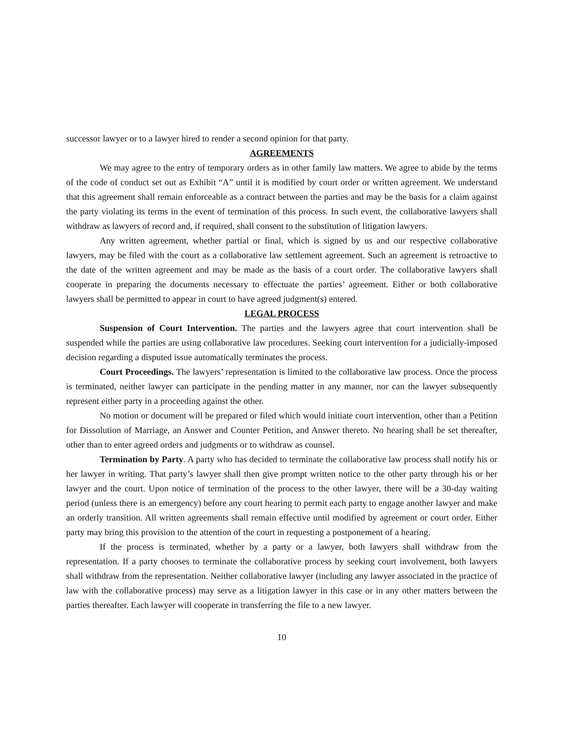successor lawyer or to a lawyer hired to render a second opinion for that party.
AGREEMENTS
We may agree to the entry of temporary orders as in other family law matters. We agree to abide by the terms of the code of conduct set out as Exhibit “A” until it is modified by court order or written agreement. We understand that this agreement shall remain enforceable as a contract between the parties and may be the basis for a claim against the party violating its terms in the event of termination of this process. In such event, the collaborative lawyers shall withdraw as lawyers of record and, if required, shall consent to the substitution of litigation lawyers.
Any written agreement, whether partial or final, which is signed by us and our respective collaborative lawyers, may be filed with the court as a collaborative law settlement agreement. Such an agreement is retroactive to the date of the written agreement and may be made as the basis of a court order. The collaborative lawyers shall cooperate in preparing the documents necessary to effectuate the parties’ agreement. Either or both collaborative lawyers shall be permitted to appear in court to have agreed judgment(s) entered.
LEGAL PROCESS
Suspension of Court Intervention. The parties and the lawyers agree that court intervention shall be suspended while the parties are using collaborative law procedures. Seeking court intervention for a judicially-imposed decision regarding a disputed issue automatically terminates the process.
Court Proceedings. The lawyers’ representation is limited to the collaborative law process. Once the process is terminated, neither lawyer can participate in the pending matter in any manner, nor can the lawyer subsequently represent either party in a proceeding against the other.
No motion or document will be prepared or filed which would initiate court intervention, other than a Petition for Dissolution of Marriage, an Answer and Counter Petition, and Answer thereto. No hearing shall be set thereafter, other than to enter agreed orders and judgments or to withdraw as counsel.
Termination by Party. A party who has decided to terminate the collaborative law process shall notify his or her lawyer in writing. That party’s lawyer shall then give prompt written notice to the other party through his or her lawyer and the court. Upon notice of termination of the process to the other lawyer, there will be a 30-day waiting period (unless there is an emergency) before any court hearing to permit each party to engage another lawyer and make an orderly transition. All written agreements shall remain effective until modified by agreement or court order. Either party may bring this provision to the attention of the court in requesting a postponement of a hearing.
If the process is terminated, whether by a party or a lawyer, both lawyers shall withdraw from the representation. If a party chooses to terminate the collaborative process by seeking court involvement, both lawyers shall withdraw from the representation. Neither collaborative lawyer (including any lawyer associated in the practice of law with the collaborative process) may serve as a litigation lawyer in this case or in any other matters between the parties thereafter. Each lawyer will cooperate in transferring the file to a new lawyer.
10